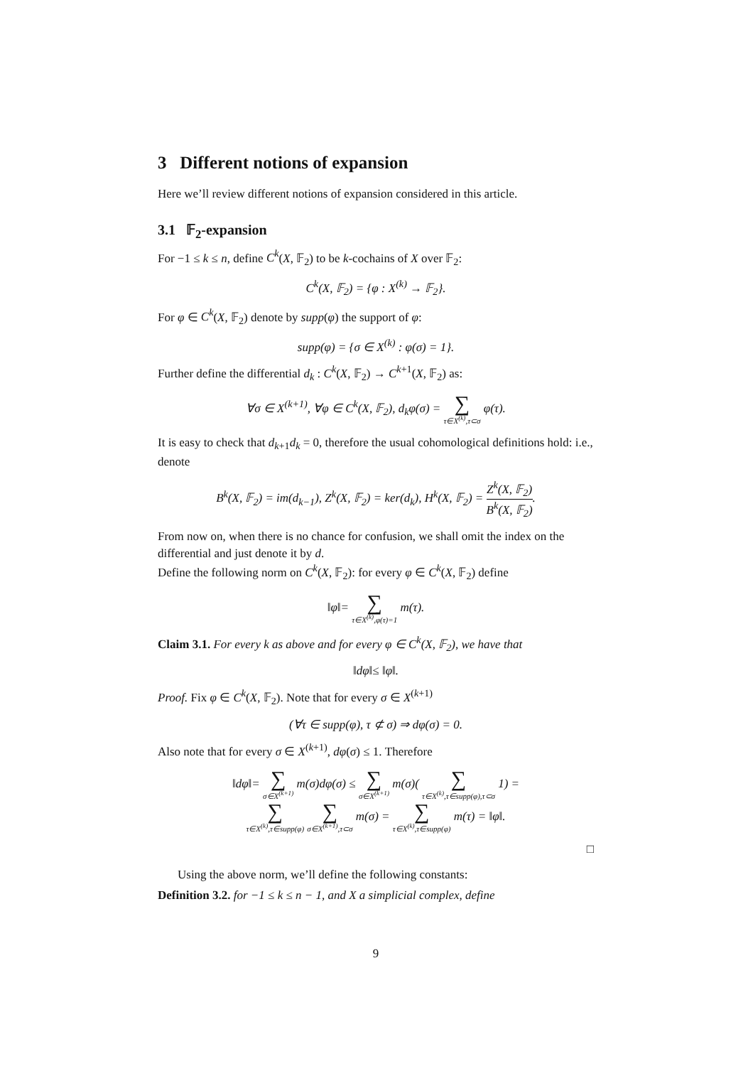3 Different notions of expansion
Here we’ll review different notions of expansion considered in this article.
3.1 𝔽<sub>2</sub>-expansion
For −1 ≤ k ≤ n, define C<sup>k</sup>(X, 𝔽<sub>2</sub>) to be k-cochains of X over 𝔽<sub>2</sub>:
C<sup>k</sup>(X, 𝔽<sub>2</sub>) = {φ : X<sup>(k)</sup> → 𝔽<sub>2</sub>}.
For φ ∈ C<sup>k</sup>(X, 𝔽<sub>2</sub>) denote by supp(φ) the support of φ:
supp(φ) = {σ ∈ X<sup>(k)</sup> : φ(σ) = 1}.
Further define the differential d<sub>k</sub> : C<sup>k</sup>(X, 𝔽<sub>2</sub>) → C<sup>k+1</sup>(X, 𝔽<sub>2</sub>) as:
∀σ ∈ X<sup>(k+1)</sup>, ∀φ ∈ C<sup>k</sup>(X, 𝔽<sub>2</sub>), d<sub>k</sub>φ(σ) = ∑ τ∈X<sup>(k)</sup>,τ⊂σ φ(τ).
It is easy to check that d<sub>k+1</sub>d<sub>k</sub> = 0, therefore the usual cohomological definitions hold: i.e., denote
B<sup>k</sup>(X, 𝔽<sub>2</sub>) = im(d<sub>k−1</sub>), Z<sup>k</sup>(X, 𝔽<sub>2</sub>) = ker(d<sub>k</sub>), H<sup>k</sup>(X, 𝔽<sub>2</sub>) = Z<sup>k</sup>(X, 𝔽<sub>2</sub>) B<sup>k</sup>(X, 𝔽<sub>2</sub>).
From now on, when there is no chance for confusion, we shall omit the index on the differential and just denote it by d.
Define the following norm on C<sup>k</sup>(X, 𝔽<sub>2</sub>): for every φ ∈ C<sup>k</sup>(X, 𝔽<sub>2</sub>) define
‖φ‖= ∑ τ∈X<sup>(k)</sup>,φ(τ)=1 m(τ).
Claim 3.1. For every k as above and for every φ ∈ C<sup>k</sup>(X, 𝔽<sub>2</sub>), we have that
‖dφ‖≤ ‖φ‖.
Proof. Fix φ ∈ C<sup>k</sup>(X, 𝔽<sub>2</sub>). Note that for every σ ∈ X<sup>(k+1)</sup>
(∀τ ∈ supp(φ), τ ⊄ σ) ⇒ dφ(σ) = 0.
Also note that for every σ ∈ X<sup>(k+1)</sup>, dφ(σ) ≤ 1. Therefore
‖dφ‖= ∑ σ∈X<sup>(k+1)</sup> m(σ)dφ(σ) ≤ ∑ σ∈X<sup>(k+1)</sup> m(σ)( ∑ τ∈X<sup>(k)</sup>,τ∈supp(φ),τ⊂σ 1) =
∑ τ∈X<sup>(k)</sup>,τ∈supp(φ) ∑ σ∈X<sup>(k+1)</sup>,τ⊂σ m(σ) = ∑ τ∈X<sup>(k)</sup>,τ∈supp(φ) m(τ) = ‖φ‖.
□
Using the above norm, we’ll define the following constants:
Definition 3.2. for −1 ≤ k ≤ n − 1, and X a simplicial complex, define
9